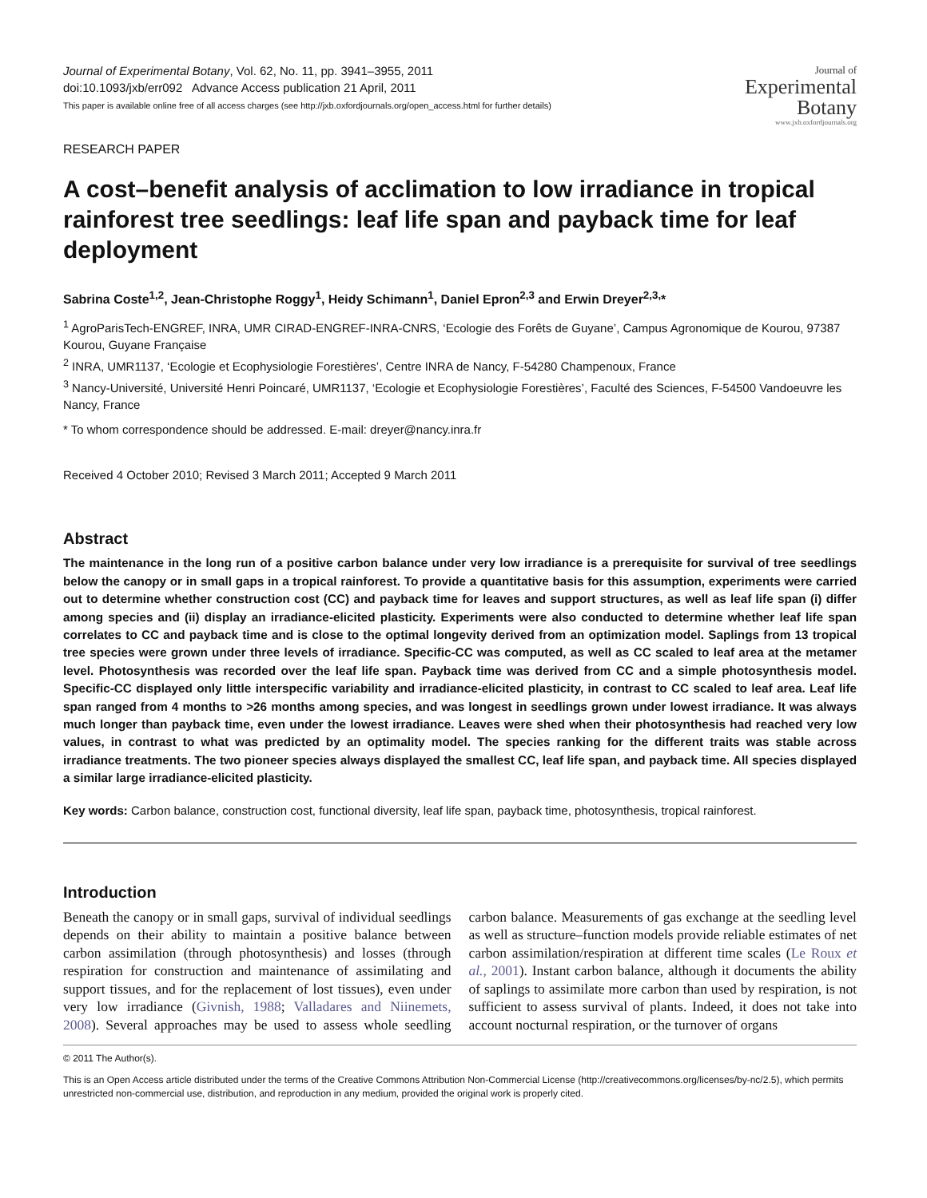Journal of Experimental Botany, Vol. 62, No. 11, pp. 3941–3955, 2011
doi:10.1093/jxb/err092 Advance Access publication 21 April, 2011
This paper is available online free of all access charges (see http://jxb.oxfordjournals.org/open_access.html for further details)
Journal of
Experimental
Botany
www.jxb.oxfordjournals.org
RESEARCH PAPER
A cost–benefit analysis of acclimation to low irradiance in tropical rainforest tree seedlings: leaf life span and payback time for leaf deployment
Sabrina Coste<sup>1,2</sup>, Jean-Christophe Roggy<sup>1</sup>, Heidy Schimann<sup>1</sup>, Daniel Epron<sup>2,3</sup> and Erwin Dreyer<sup>2,3,</sup>*
<sup>1</sup> AgroParisTech-ENGREF, INRA, UMR CIRAD-ENGREF-INRA-CNRS, ‘Ecologie des Forêts de Guyane’, Campus Agronomique de Kourou, 97387 Kourou, Guyane Française
<sup>2</sup> INRA, UMR1137, ‘Ecologie et Ecophysiologie Forestières’, Centre INRA de Nancy, F-54280 Champenoux, France
<sup>3</sup> Nancy-Université, Université Henri Poincaré, UMR1137, ‘Ecologie et Ecophysiologie Forestières’, Faculté des Sciences, F-54500 Vandoeuvre les Nancy, France
* To whom correspondence should be addressed. E-mail: dreyer@nancy.inra.fr
Received 4 October 2010; Revised 3 March 2011; Accepted 9 March 2011
Abstract
The maintenance in the long run of a positive carbon balance under very low irradiance is a prerequisite for survival of tree seedlings below the canopy or in small gaps in a tropical rainforest. To provide a quantitative basis for this assumption, experiments were carried out to determine whether construction cost (CC) and payback time for leaves and support structures, as well as leaf life span (i) differ among species and (ii) display an irradiance-elicited plasticity. Experiments were also conducted to determine whether leaf life span correlates to CC and payback time and is close to the optimal longevity derived from an optimization model. Saplings from 13 tropical tree species were grown under three levels of irradiance. Specific-CC was computed, as well as CC scaled to leaf area at the metamer level. Photosynthesis was recorded over the leaf life span. Payback time was derived from CC and a simple photosynthesis model. Specific-CC displayed only little interspecific variability and irradiance-elicited plasticity, in contrast to CC scaled to leaf area. Leaf life span ranged from 4 months to >26 months among species, and was longest in seedlings grown under lowest irradiance. It was always much longer than payback time, even under the lowest irradiance. Leaves were shed when their photosynthesis had reached very low values, in contrast to what was predicted by an optimality model. The species ranking for the different traits was stable across irradiance treatments. The two pioneer species always displayed the smallest CC, leaf life span, and payback time. All species displayed a similar large irradiance-elicited plasticity.
Key words: Carbon balance, construction cost, functional diversity, leaf life span, payback time, photosynthesis, tropical rainforest.
Introduction
Beneath the canopy or in small gaps, survival of individual seedlings depends on their ability to maintain a positive balance between carbon assimilation (through photosynthesis) and losses (through respiration for construction and maintenance of assimilating and support tissues, and for the replacement of lost tissues), even under very low irradiance (Givnish, 1988; Valladares and Niinemets, 2008). Several approaches may be used to assess whole seedling carbon balance. Measurements of gas exchange at the seedling level as well as structure–function models provide reliable estimates of net carbon assimilation/respiration at different time scales (Le Roux et al., 2001). Instant carbon balance, although it documents the ability of saplings to assimilate more carbon than used by respiration, is not sufficient to assess survival of plants. Indeed, it does not take into account nocturnal respiration, or the turnover of organs
© 2011 The Author(s).
This is an Open Access article distributed under the terms of the Creative Commons Attribution Non-Commercial License (http://creativecommons.org/licenses/by-nc/2.5), which permits unrestricted non-commercial use, distribution, and reproduction in any medium, provided the original work is properly cited.